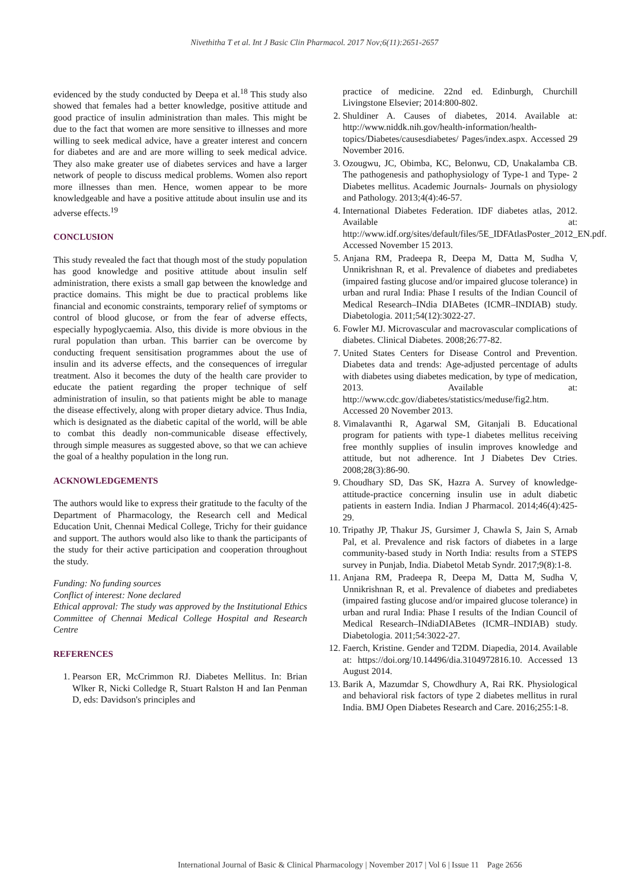Nivethitha T et al. Int J Basic Clin Pharmacol. 2017 Nov;6(11):2651-2657
evidenced by the study conducted by Deepa et al.<sup>18</sup> This study also showed that females had a better knowledge, positive attitude and good practice of insulin administration than males. This might be due to the fact that women are more sensitive to illnesses and more willing to seek medical advice, have a greater interest and concern for diabetes and are and are more willing to seek medical advice. They also make greater use of diabetes services and have a larger network of people to discuss medical problems. Women also report more illnesses than men. Hence, women appear to be more knowledgeable and have a positive attitude about insulin use and its adverse effects.<sup>19</sup>
CONCLUSION
This study revealed the fact that though most of the study population has good knowledge and positive attitude about insulin self administration, there exists a small gap between the knowledge and practice domains. This might be due to practical problems like financial and economic constraints, temporary relief of symptoms or control of blood glucose, or from the fear of adverse effects, especially hypoglycaemia. Also, this divide is more obvious in the rural population than urban. This barrier can be overcome by conducting frequent sensitisation programmes about the use of insulin and its adverse effects, and the consequences of irregular treatment. Also it becomes the duty of the health care provider to educate the patient regarding the proper technique of self administration of insulin, so that patients might be able to manage the disease effectively, along with proper dietary advice. Thus India, which is designated as the diabetic capital of the world, will be able to combat this deadly non-communicable disease effectively, through simple measures as suggested above, so that we can achieve the goal of a healthy population in the long run.
ACKNOWLEDGEMENTS
The authors would like to express their gratitude to the faculty of the Department of Pharmacology, the Research cell and Medical Education Unit, Chennai Medical College, Trichy for their guidance and support. The authors would also like to thank the participants of the study for their active participation and cooperation throughout the study.
Funding: No funding sources
Conflict of interest: None declared
Ethical approval: The study was approved by the Institutional Ethics Committee of Chennai Medical College Hospital and Research Centre
REFERENCES
1. Pearson ER, McCrimmon RJ. Diabetes Mellitus. In: Brian Wlker R, Nicki Colledge R, Stuart Ralston H and Ian Penman D, eds: Davidson's principles and
practice of medicine. 22nd ed. Edinburgh, Churchill Livingstone Elsevier; 2014:800-802.
2. Shuldiner A. Causes of diabetes, 2014. Available at: http://www.niddk.nih.gov/health-information/health-topics/Diabetes/causesdiabetes/ Pages/index.aspx. Accessed 29 November 2016.
3. Ozougwu, JC, Obimba, KC, Belonwu, CD, Unakalamba CB. The pathogenesis and pathophysiology of Type-1 and Type- 2 Diabetes mellitus. Academic Journals- Journals on physiology and Pathology. 2013;4(4):46-57.
4. International Diabetes Federation. IDF diabetes atlas, 2012. Available at: http://www.idf.org/sites/default/files/5E_IDFAtlasPoster_2012_EN.pdf. Accessed November 15 2013.
5. Anjana RM, Pradeepa R, Deepa M, Datta M, Sudha V, Unnikrishnan R, et al. Prevalence of diabetes and prediabetes (impaired fasting glucose and/or impaired glucose tolerance) in urban and rural India: Phase I results of the Indian Council of Medical Research–INdia DIABetes (ICMR–INDIAB) study. Diabetologia. 2011;54(12):3022-27.
6. Fowler MJ. Microvascular and macrovascular complications of diabetes. Clinical Diabetes. 2008;26:77-82.
7. United States Centers for Disease Control and Prevention. Diabetes data and trends: Age-adjusted percentage of adults with diabetes using diabetes medication, by type of medication, 2013. Available at: http://www.cdc.gov/diabetes/statistics/meduse/fig2.htm. Accessed 20 November 2013.
8. Vimalavanthi R, Agarwal SM, Gitanjali B. Educational program for patients with type-1 diabetes mellitus receiving free monthly supplies of insulin improves knowledge and attitude, but not adherence. Int J Diabetes Dev Ctries. 2008;28(3):86-90.
9. Choudhary SD, Das SK, Hazra A. Survey of knowledge-attitude-practice concerning insulin use in adult diabetic patients in eastern India. Indian J Pharmacol. 2014;46(4):425-29.
10. Tripathy JP, Thakur JS, Gursimer J, Chawla S, Jain S, Arnab Pal, et al. Prevalence and risk factors of diabetes in a large community-based study in North India: results from a STEPS survey in Punjab, India. Diabetol Metab Syndr. 2017;9(8):1-8.
11. Anjana RM, Pradeepa R, Deepa M, Datta M, Sudha V, Unnikrishnan R, et al. Prevalence of diabetes and prediabetes (impaired fasting glucose and/or impaired glucose tolerance) in urban and rural India: Phase I results of the Indian Council of Medical Research–INdiaDIABetes (ICMR–INDIAB) study. Diabetologia. 2011;54:3022-27.
12. Faerch, Kristine. Gender and T2DM. Diapedia, 2014. Available at: https://doi.org/10.14496/dia.3104972816.10. Accessed 13 August 2014.
13. Barik A, Mazumdar S, Chowdhury A, Rai RK. Physiological and behavioral risk factors of type 2 diabetes mellitus in rural India. BMJ Open Diabetes Research and Care. 2016;255:1-8.
International Journal of Basic & Clinical Pharmacology | November 2017 | Vol 6 | Issue 11 Page 2656